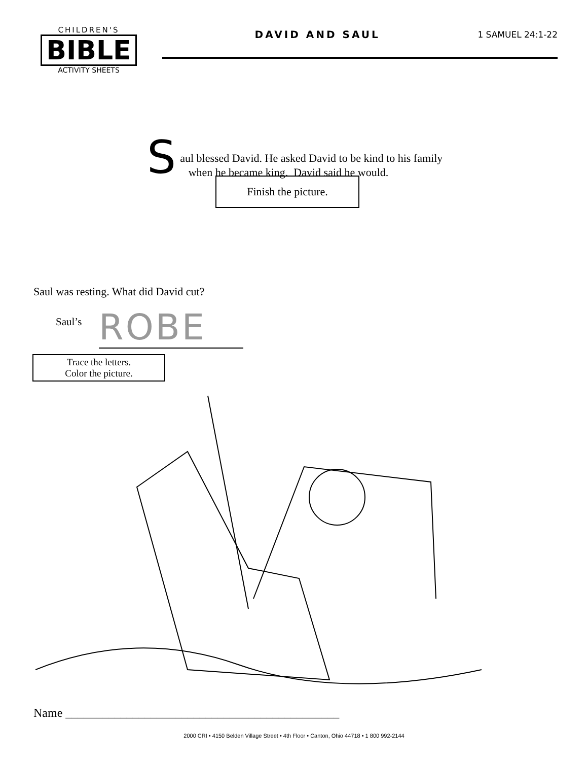CHILDREN'S
BIBLE
ACTIVITY SHEETS
DAVID AND SAUL
1 SAMUEL 24:1-22
S
aul blessed David. He asked David to be kind to his family
when he became king. David said he would.
Finish the picture.
Saul was resting. What did David cut?
Saul’s ROBE
Trace the letters.
Color the picture.
Name _____________________________________________
2000 CRI • 4150 Belden Village Street • 4th Floor • Canton, Ohio 44718 • 1 800 992-2144